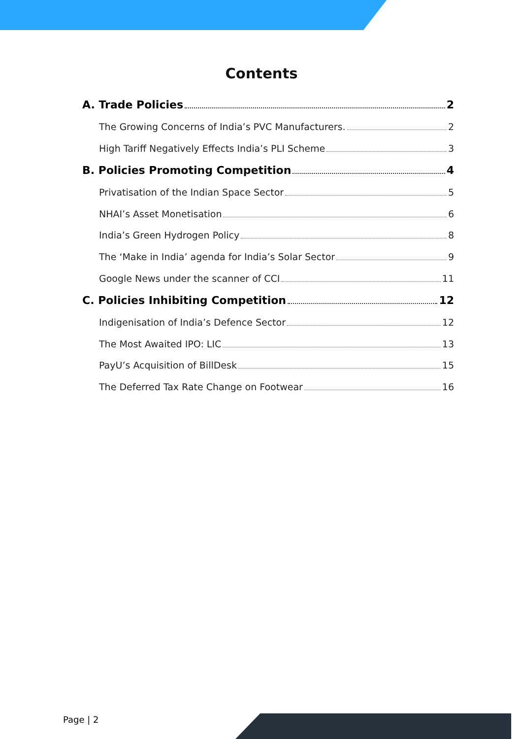Contents
A. Trade Policies 2
The Growing Concerns of India’s PVC Manufacturers. 2
High Tariff Negatively Effects India’s PLI Scheme 3
B. Policies Promoting Competition 4
Privatisation of the Indian Space Sector 5
NHAI’s Asset Monetisation 6
India’s Green Hydrogen Policy 8
The ‘Make in India’ agenda for India’s Solar Sector 9
Google News under the scanner of CCI 11
C. Policies Inhibiting Competition 12
Indigenisation of India’s Defence Sector 12
The Most Awaited IPO: LIC 13
PayU’s Acquisition of BillDesk 15
The Deferred Tax Rate Change on Footwear 16
Page | 2